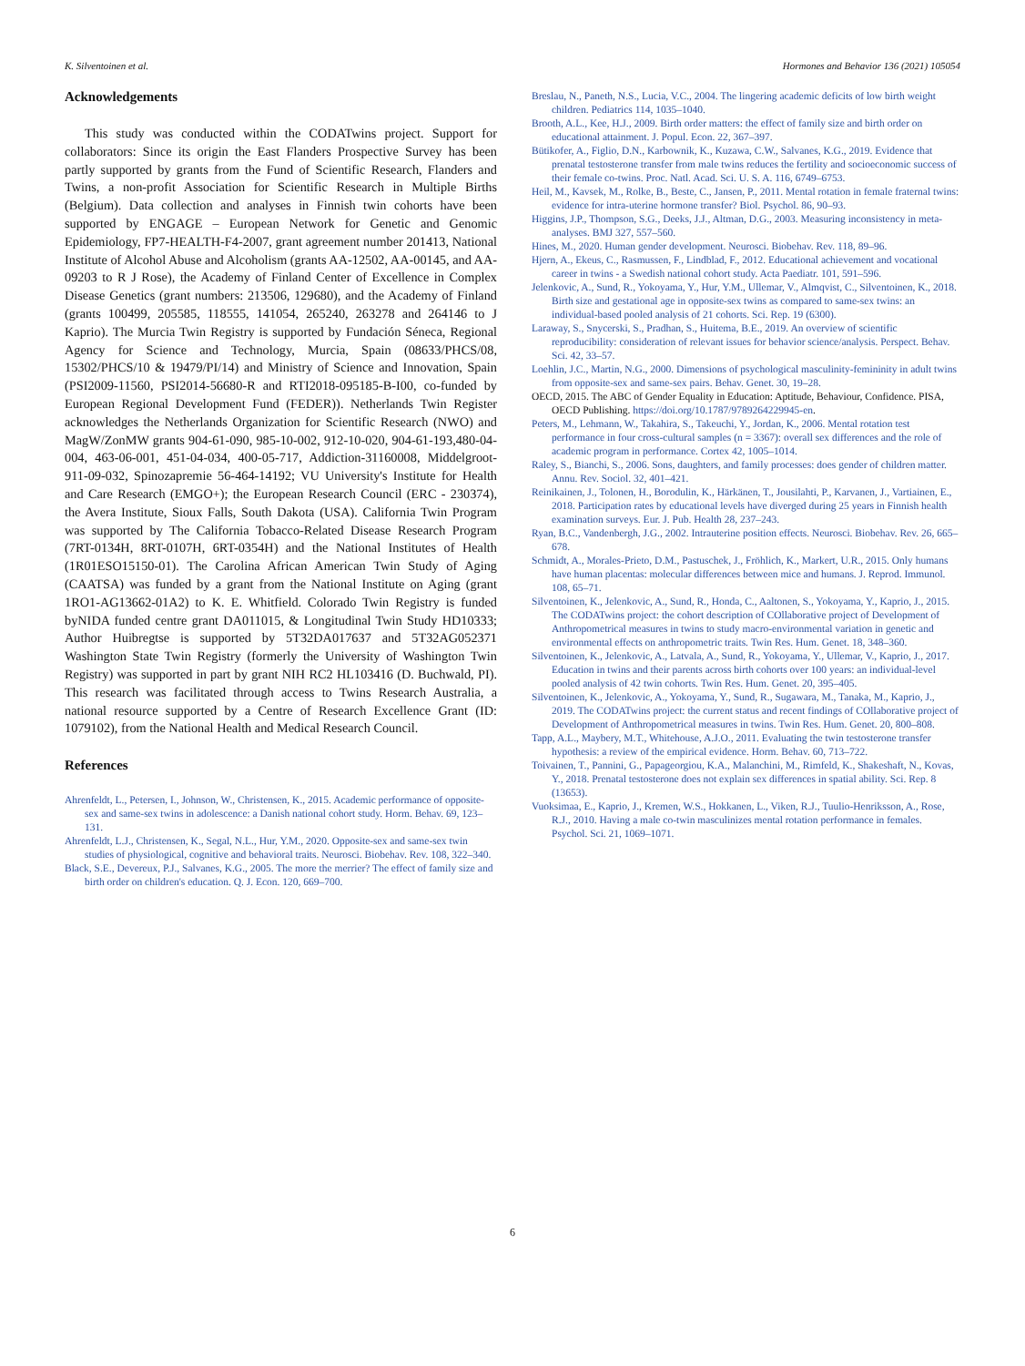K. Silventoinen et al. Hormones and Behavior 136 (2021) 105054
Acknowledgements
This study was conducted within the CODATwins project. Support for collaborators: Since its origin the East Flanders Prospective Survey has been partly supported by grants from the Fund of Scientific Research, Flanders and Twins, a non-profit Association for Scientific Research in Multiple Births (Belgium). Data collection and analyses in Finnish twin cohorts have been supported by ENGAGE – European Network for Genetic and Genomic Epidemiology, FP7-HEALTH-F4-2007, grant agreement number 201413, National Institute of Alcohol Abuse and Alcoholism (grants AA-12502, AA-00145, and AA-09203 to R J Rose), the Academy of Finland Center of Excellence in Complex Disease Genetics (grant numbers: 213506, 129680), and the Academy of Finland (grants 100499, 205585, 118555, 141054, 265240, 263278 and 264146 to J Kaprio). The Murcia Twin Registry is supported by Fundación Séneca, Regional Agency for Science and Technology, Murcia, Spain (08633/PHCS/08, 15302/PHCS/10 & 19479/PI/14) and Ministry of Science and Innovation, Spain (PSI2009-11560, PSI2014-56680-R and RTI2018-095185-B-I00, co-funded by European Regional Development Fund (FEDER)). Netherlands Twin Register acknowledges the Netherlands Organization for Scientific Research (NWO) and MagW/ZonMW grants 904-61-090, 985-10-002, 912-10-020, 904-61-193,480-04-004, 463-06-001, 451-04-034, 400-05-717, Addiction-31160008, Middelgroot-911-09-032, Spinozapremie 56-464-14192; VU University's Institute for Health and Care Research (EMGO+); the European Research Council (ERC - 230374), the Avera Institute, Sioux Falls, South Dakota (USA). California Twin Program was supported by The California Tobacco-Related Disease Research Program (7RT-0134H, 8RT-0107H, 6RT-0354H) and the National Institutes of Health (1R01ESO15150-01). The Carolina African American Twin Study of Aging (CAATSA) was funded by a grant from the National Institute on Aging (grant 1RO1-AG13662-01A2) to K. E. Whitfield. Colorado Twin Registry is funded byNIDA funded centre grant DA011015, & Longitudinal Twin Study HD10333; Author Huibregtse is supported by 5T32DA017637 and 5T32AG052371 Washington State Twin Registry (formerly the University of Washington Twin Registry) was supported in part by grant NIH RC2 HL103416 (D. Buchwald, PI). This research was facilitated through access to Twins Research Australia, a national resource supported by a Centre of Research Excellence Grant (ID: 1079102), from the National Health and Medical Research Council.
References
Ahrenfeldt, L., Petersen, I., Johnson, W., Christensen, K., 2015. Academic performance of opposite-sex and same-sex twins in adolescence: a Danish national cohort study. Horm. Behav. 69, 123–131.
Ahrenfeldt, L.J., Christensen, K., Segal, N.L., Hur, Y.M., 2020. Opposite-sex and same-sex twin studies of physiological, cognitive and behavioral traits. Neurosci. Biobehav. Rev. 108, 322–340.
Black, S.E., Devereux, P.J., Salvanes, K.G., 2005. The more the merrier? The effect of family size and birth order on children's education. Q. J. Econ. 120, 669–700.
Breslau, N., Paneth, N.S., Lucia, V.C., 2004. The lingering academic deficits of low birth weight children. Pediatrics 114, 1035–1040.
Brooth, A.L., Kee, H.J., 2009. Birth order matters: the effect of family size and birth order on educational attainment. J. Popul. Econ. 22, 367–397.
Bütikofer, A., Figlio, D.N., Karbownik, K., Kuzawa, C.W., Salvanes, K.G., 2019. Evidence that prenatal testosterone transfer from male twins reduces the fertility and socioeconomic success of their female co-twins. Proc. Natl. Acad. Sci. U. S. A. 116, 6749–6753.
Heil, M., Kavsek, M., Rolke, B., Beste, C., Jansen, P., 2011. Mental rotation in female fraternal twins: evidence for intra-uterine hormone transfer? Biol. Psychol. 86, 90–93.
Higgins, J.P., Thompson, S.G., Deeks, J.J., Altman, D.G., 2003. Measuring inconsistency in meta-analyses. BMJ 327, 557–560.
Hines, M., 2020. Human gender development. Neurosci. Biobehav. Rev. 118, 89–96.
Hjern, A., Ekeus, C., Rasmussen, F., Lindblad, F., 2012. Educational achievement and vocational career in twins - a Swedish national cohort study. Acta Paediatr. 101, 591–596.
Jelenkovic, A., Sund, R., Yokoyama, Y., Hur, Y.M., Ullemar, V., Almqvist, C., Silventoinen, K., 2018. Birth size and gestational age in opposite-sex twins as compared to same-sex twins: an individual-based pooled analysis of 21 cohorts. Sci. Rep. 19 (6300).
Laraway, S., Snycerski, S., Pradhan, S., Huitema, B.E., 2019. An overview of scientific reproducibility: consideration of relevant issues for behavior science/analysis. Perspect. Behav. Sci. 42, 33–57.
Loehlin, J.C., Martin, N.G., 2000. Dimensions of psychological masculinity-femininity in adult twins from opposite-sex and same-sex pairs. Behav. Genet. 30, 19–28.
OECD, 2015. The ABC of Gender Equality in Education: Aptitude, Behaviour, Confidence. PISA, OECD Publishing. https://doi.org/10.1787/9789264229945-en.
Peters, M., Lehmann, W., Takahira, S., Takeuchi, Y., Jordan, K., 2006. Mental rotation test performance in four cross-cultural samples (n = 3367): overall sex differences and the role of academic program in performance. Cortex 42, 1005–1014.
Raley, S., Bianchi, S., 2006. Sons, daughters, and family processes: does gender of children matter. Annu. Rev. Sociol. 32, 401–421.
Reinikainen, J., Tolonen, H., Borodulin, K., Härkänen, T., Jousilahti, P., Karvanen, J., Vartiainen, E., 2018. Participation rates by educational levels have diverged during 25 years in Finnish health examination surveys. Eur. J. Pub. Health 28, 237–243.
Ryan, B.C., Vandenbergh, J.G., 2002. Intrauterine position effects. Neurosci. Biobehav. Rev. 26, 665–678.
Schmidt, A., Morales-Prieto, D.M., Pastuschek, J., Fröhlich, K., Markert, U.R., 2015. Only humans have human placentas: molecular differences between mice and humans. J. Reprod. Immunol. 108, 65–71.
Silventoinen, K., Jelenkovic, A., Sund, R., Honda, C., Aaltonen, S., Yokoyama, Y., Kaprio, J., 2015. The CODATwins project: the cohort description of COllaborative project of Development of Anthropometrical measures in twins to study macro-environmental variation in genetic and environmental effects on anthropometric traits. Twin Res. Hum. Genet. 18, 348–360.
Silventoinen, K., Jelenkovic, A., Latvala, A., Sund, R., Yokoyama, Y., Ullemar, V., Kaprio, J., 2017. Education in twins and their parents across birth cohorts over 100 years: an individual-level pooled analysis of 42 twin cohorts. Twin Res. Hum. Genet. 20, 395–405.
Silventoinen, K., Jelenkovic, A., Yokoyama, Y., Sund, R., Sugawara, M., Tanaka, M., Kaprio, J., 2019. The CODATwins project: the current status and recent findings of COllaborative project of Development of Anthropometrical measures in twins. Twin Res. Hum. Genet. 20, 800–808.
Tapp, A.L., Maybery, M.T., Whitehouse, A.J.O., 2011. Evaluating the twin testosterone transfer hypothesis: a review of the empirical evidence. Horm. Behav. 60, 713–722.
Toivainen, T., Pannini, G., Papageorgiou, K.A., Malanchini, M., Rimfeld, K., Shakeshaft, N., Kovas, Y., 2018. Prenatal testosterone does not explain sex differences in spatial ability. Sci. Rep. 8 (13653).
Vuoksimaa, E., Kaprio, J., Kremen, W.S., Hokkanen, L., Viken, R.J., Tuulio-Henriksson, A., Rose, R.J., 2010. Having a male co-twin masculinizes mental rotation performance in females. Psychol. Sci. 21, 1069–1071.
6